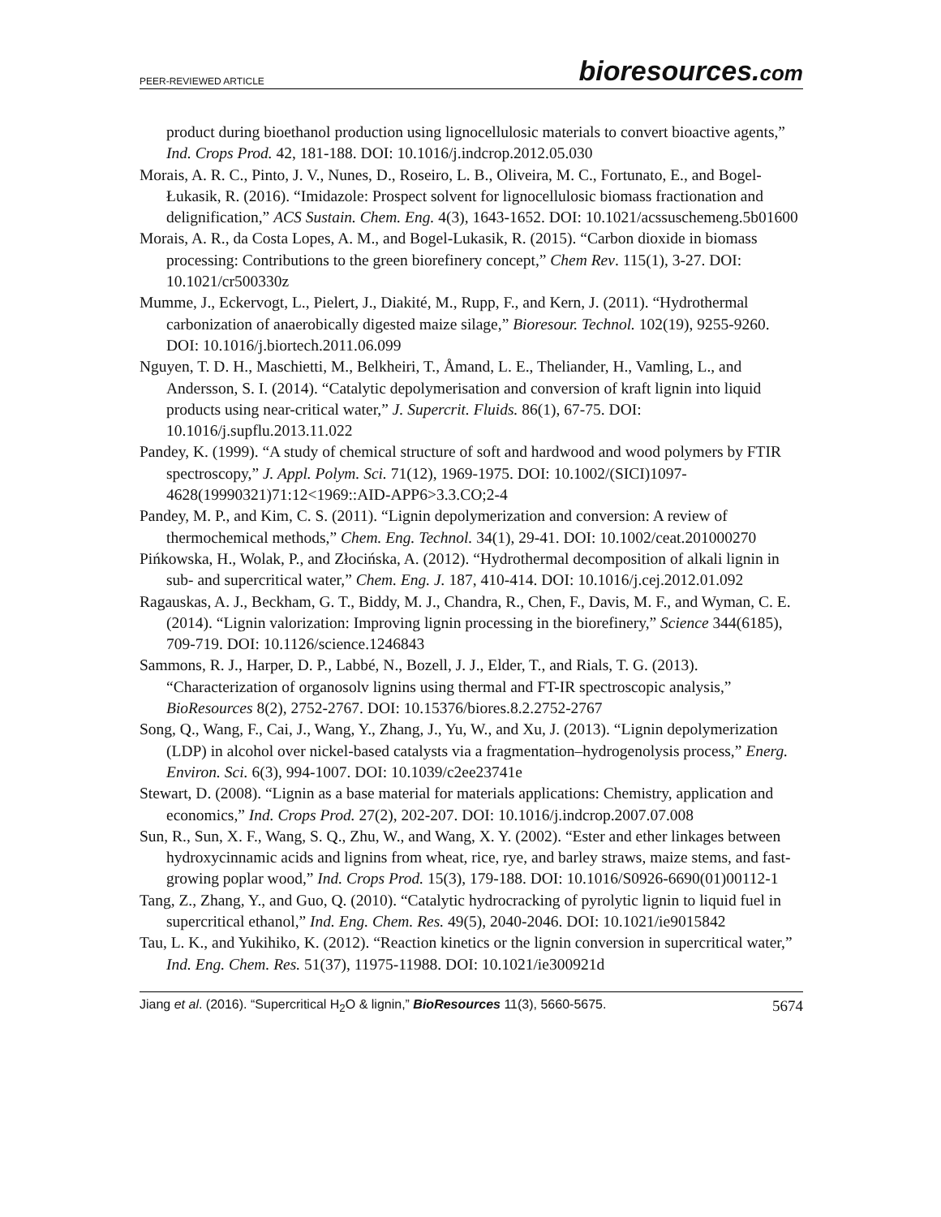PEER-REVIEWED ARTICLE
bioresources.com
product during bioethanol production using lignocellulosic materials to convert bioactive agents,” Ind. Crops Prod. 42, 181-188. DOI: 10.1016/j.indcrop.2012.05.030
Morais, A. R. C., Pinto, J. V., Nunes, D., Roseiro, L. B., Oliveira, M. C., Fortunato, E., and Bogel-Łukasik, R. (2016). “Imidazole: Prospect solvent for lignocellulosic biomass fractionation and delignification,” ACS Sustain. Chem. Eng. 4(3), 1643-1652. DOI: 10.1021/acssuschemeng.5b01600
Morais, A. R., da Costa Lopes, A. M., and Bogel-Lukasik, R. (2015). “Carbon dioxide in biomass processing: Contributions to the green biorefinery concept,” Chem Rev. 115(1), 3-27. DOI: 10.1021/cr500330z
Mumme, J., Eckervogt, L., Pielert, J., Diakité, M., Rupp, F., and Kern, J. (2011). “Hydrothermal carbonization of anaerobically digested maize silage,” Bioresour. Technol. 102(19), 9255-9260. DOI: 10.1016/j.biortech.2011.06.099
Nguyen, T. D. H., Maschietti, M., Belkheiri, T., Åmand, L. E., Theliander, H., Vamling, L., and Andersson, S. I. (2014). “Catalytic depolymerisation and conversion of kraft lignin into liquid products using near-critical water,” J. Supercrit. Fluids. 86(1), 67-75. DOI: 10.1016/j.supflu.2013.11.022
Pandey, K. (1999). “A study of chemical structure of soft and hardwood and wood polymers by FTIR spectroscopy,” J. Appl. Polym. Sci. 71(12), 1969-1975. DOI: 10.1002/(SICI)1097-4628(19990321)71:12<1969::AID-APP6>3.3.CO;2-4
Pandey, M. P., and Kim, C. S. (2011). “Lignin depolymerization and conversion: A review of thermochemical methods,” Chem. Eng. Technol. 34(1), 29-41. DOI: 10.1002/ceat.201000270
Pińkowska, H., Wolak, P., and Złocińska, A. (2012). “Hydrothermal decomposition of alkali lignin in sub- and supercritical water,” Chem. Eng. J. 187, 410-414. DOI: 10.1016/j.cej.2012.01.092
Ragauskas, A. J., Beckham, G. T., Biddy, M. J., Chandra, R., Chen, F., Davis, M. F., and Wyman, C. E. (2014). “Lignin valorization: Improving lignin processing in the biorefinery,” Science 344(6185), 709-719. DOI: 10.1126/science.1246843
Sammons, R. J., Harper, D. P., Labbé, N., Bozell, J. J., Elder, T., and Rials, T. G. (2013). “Characterization of organosolv lignins using thermal and FT-IR spectroscopic analysis,” BioResources 8(2), 2752-2767. DOI: 10.15376/biores.8.2.2752-2767
Song, Q., Wang, F., Cai, J., Wang, Y., Zhang, J., Yu, W., and Xu, J. (2013). “Lignin depolymerization (LDP) in alcohol over nickel-based catalysts via a fragmentation–hydrogenolysis process,” Energ. Environ. Sci. 6(3), 994-1007. DOI: 10.1039/c2ee23741e
Stewart, D. (2008). “Lignin as a base material for materials applications: Chemistry, application and economics,” Ind. Crops Prod. 27(2), 202-207. DOI: 10.1016/j.indcrop.2007.07.008
Sun, R., Sun, X. F., Wang, S. Q., Zhu, W., and Wang, X. Y. (2002). “Ester and ether linkages between hydroxycinnamic acids and lignins from wheat, rice, rye, and barley straws, maize stems, and fast-growing poplar wood,” Ind. Crops Prod. 15(3), 179-188. DOI: 10.1016/S0926-6690(01)00112-1
Tang, Z., Zhang, Y., and Guo, Q. (2010). “Catalytic hydrocracking of pyrolytic lignin to liquid fuel in supercritical ethanol,” Ind. Eng. Chem. Res. 49(5), 2040-2046. DOI: 10.1021/ie9015842
Tau, L. K., and Yukihiko, K. (2012). “Reaction kinetics or the lignin conversion in supercritical water,” Ind. Eng. Chem. Res. 51(37), 11975-11988. DOI: 10.1021/ie300921d
Jiang et al. (2016). “Supercritical H<sub>2</sub>O & lignin,” BioResources 11(3), 5660-5675.
5674